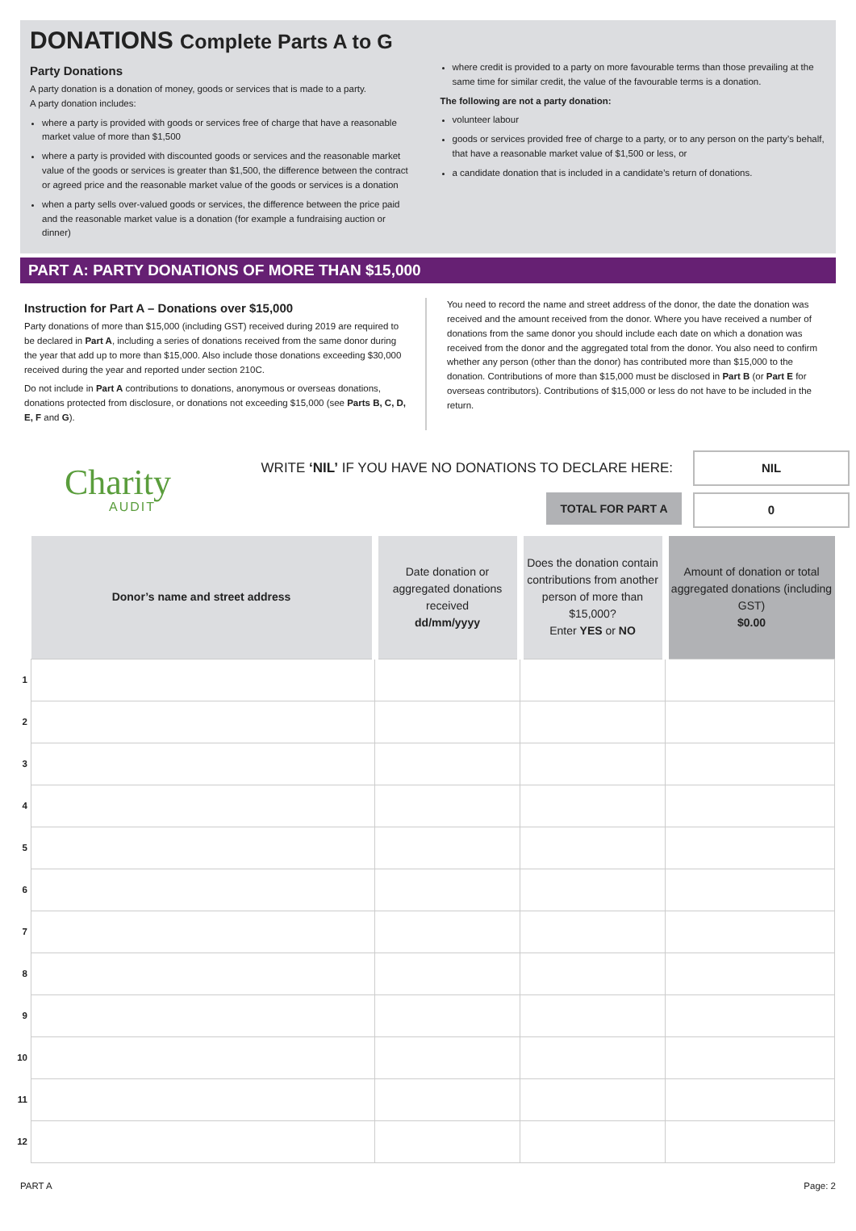DONATIONS Complete Parts A to G
Party Donations
A party donation is a donation of money, goods or services that is made to a party.
A party donation includes:
where a party is provided with goods or services free of charge that have a reasonable market value of more than $1,500
where a party is provided with discounted goods or services and the reasonable market value of the goods or services is greater than $1,500, the difference between the contract or agreed price and the reasonable market value of the goods or services is a donation
when a party sells over-valued goods or services, the difference between the price paid and the reasonable market value is a donation (for example a fundraising auction or dinner)
where credit is provided to a party on more favourable terms than those prevailing at the same time for similar credit, the value of the favourable terms is a donation.
The following are not a party donation:
volunteer labour
goods or services provided free of charge to a party, or to any person on the party’s behalf, that have a reasonable market value of $1,500 or less, or
a candidate donation that is included in a candidate’s return of donations.
PART A: PARTY DONATIONS OF MORE THAN $15,000
Instruction for Part A – Donations over $15,000
Party donations of more than $15,000 (including GST) received during 2019 are required to be declared in Part A, including a series of donations received from the same donor during the year that add up to more than $15,000. Also include those donations exceeding $30,000 received during the year and reported under section 210C.
Do not include in Part A contributions to donations, anonymous or overseas donations, donations protected from disclosure, or donations not exceeding $15,000 (see Parts B, C, D, E, F and G).
You need to record the name and street address of the donor, the date the donation was received and the amount received from the donor. Where you have received a number of donations from the same donor you should include each date on which a donation was received from the donor and the aggregated total from the donor. You also need to confirm whether any person (other than the donor) has contributed more than $15,000 to the donation. Contributions of more than $15,000 must be disclosed in Part B (or Part E for overseas contributors). Contributions of $15,000 or less do not have to be included in the return.
Charity
AUDIT
WRITE ‘NIL’ IF YOU HAVE NO DONATIONS TO DECLARE HERE:
NIL
TOTAL FOR PART A 0
| | Donor’s name and street address | Date donation or aggregated donations received dd/mm/yyyy | Does the donation contain contributions from another person of more than $15,000? Enter YES or NO | Amount of donation or total aggregated donations (including GST) $0.00 |
| --- | --- | --- | --- | --- |
| 1 | | | | |
| 2 | | | | |
| 3 | | | | |
| 4 | | | | |
| 5 | | | | |
| 6 | | | | |
| 7 | | | | |
| 8 | | | | |
| 9 | | | | |
| 10 | | | | |
| 11 | | | | |
| 12 | | | | |
PART A Page: 2